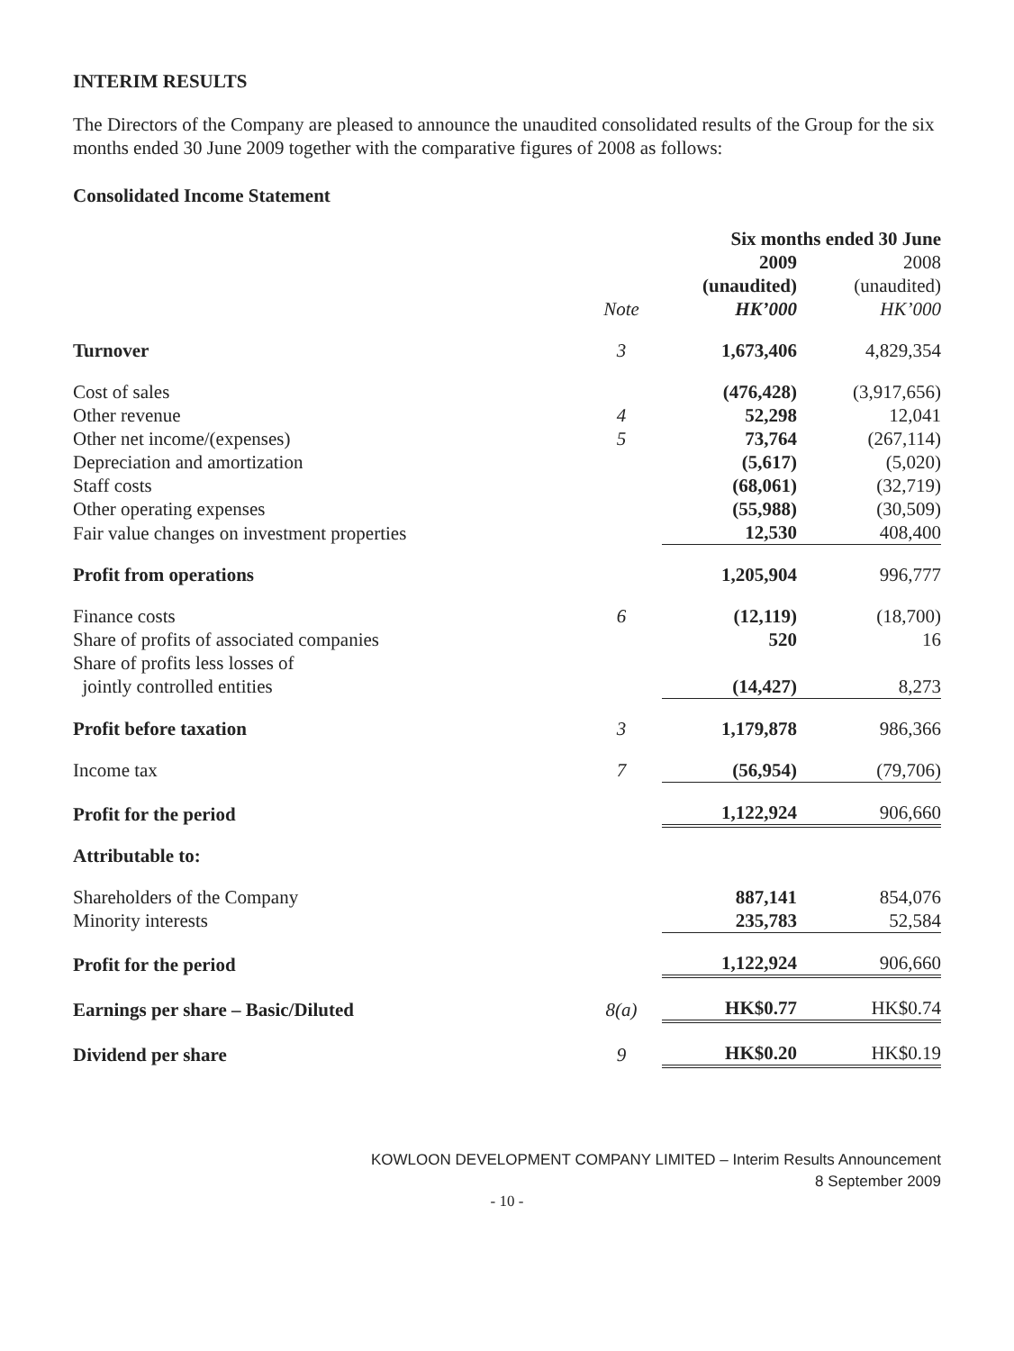INTERIM RESULTS
The Directors of the Company are pleased to announce the unaudited consolidated results of the Group for the six months ended 30 June 2009 together with the comparative figures of 2008 as follows:
Consolidated Income Statement
| | | Six months ended 30 June | |
| --- | --- | --- | --- |
| | | 2009 | 2008 |
| | | (unaudited) | (unaudited) |
| | Note | HK’000 | HK’000 |
| Turnover | 3 | 1,673,406 | 4,829,354 |
| Cost of sales | | (476,428) | (3,917,656) |
| Other revenue | 4 | 52,298 | 12,041 |
| Other net income/(expenses) | 5 | 73,764 | (267,114) |
| Depreciation and amortization | | (5,617) | (5,020) |
| Staff costs | | (68,061) | (32,719) |
| Other operating expenses | | (55,988) | (30,509) |
| Fair value changes on investment properties | | 12,530 | 408,400 |
| Profit from operations | | 1,205,904 | 996,777 |
| Finance costs | 6 | (12,119) | (18,700) |
| Share of profits of associated companies | | 520 | 16 |
| Share of profits less losses of jointly controlled entities | | (14,427) | 8,273 |
| Profit before taxation | 3 | 1,179,878 | 986,366 |
| Income tax | 7 | (56,954) | (79,706) |
| Profit for the period | | 1,122,924 | 906,660 |
| Attributable to: | | | |
| Shareholders of the Company | | 887,141 | 854,076 |
| Minority interests | | 235,783 | 52,584 |
| Profit for the period | | 1,122,924 | 906,660 |
| Earnings per share – Basic/Diluted | 8(a) | HK$0.77 | HK$0.74 |
| Dividend per share | 9 | HK$0.20 | HK$0.19 |
KOWLOON DEVELOPMENT COMPANY LIMITED – Interim Results Announcement
8 September 2009
- 10 -